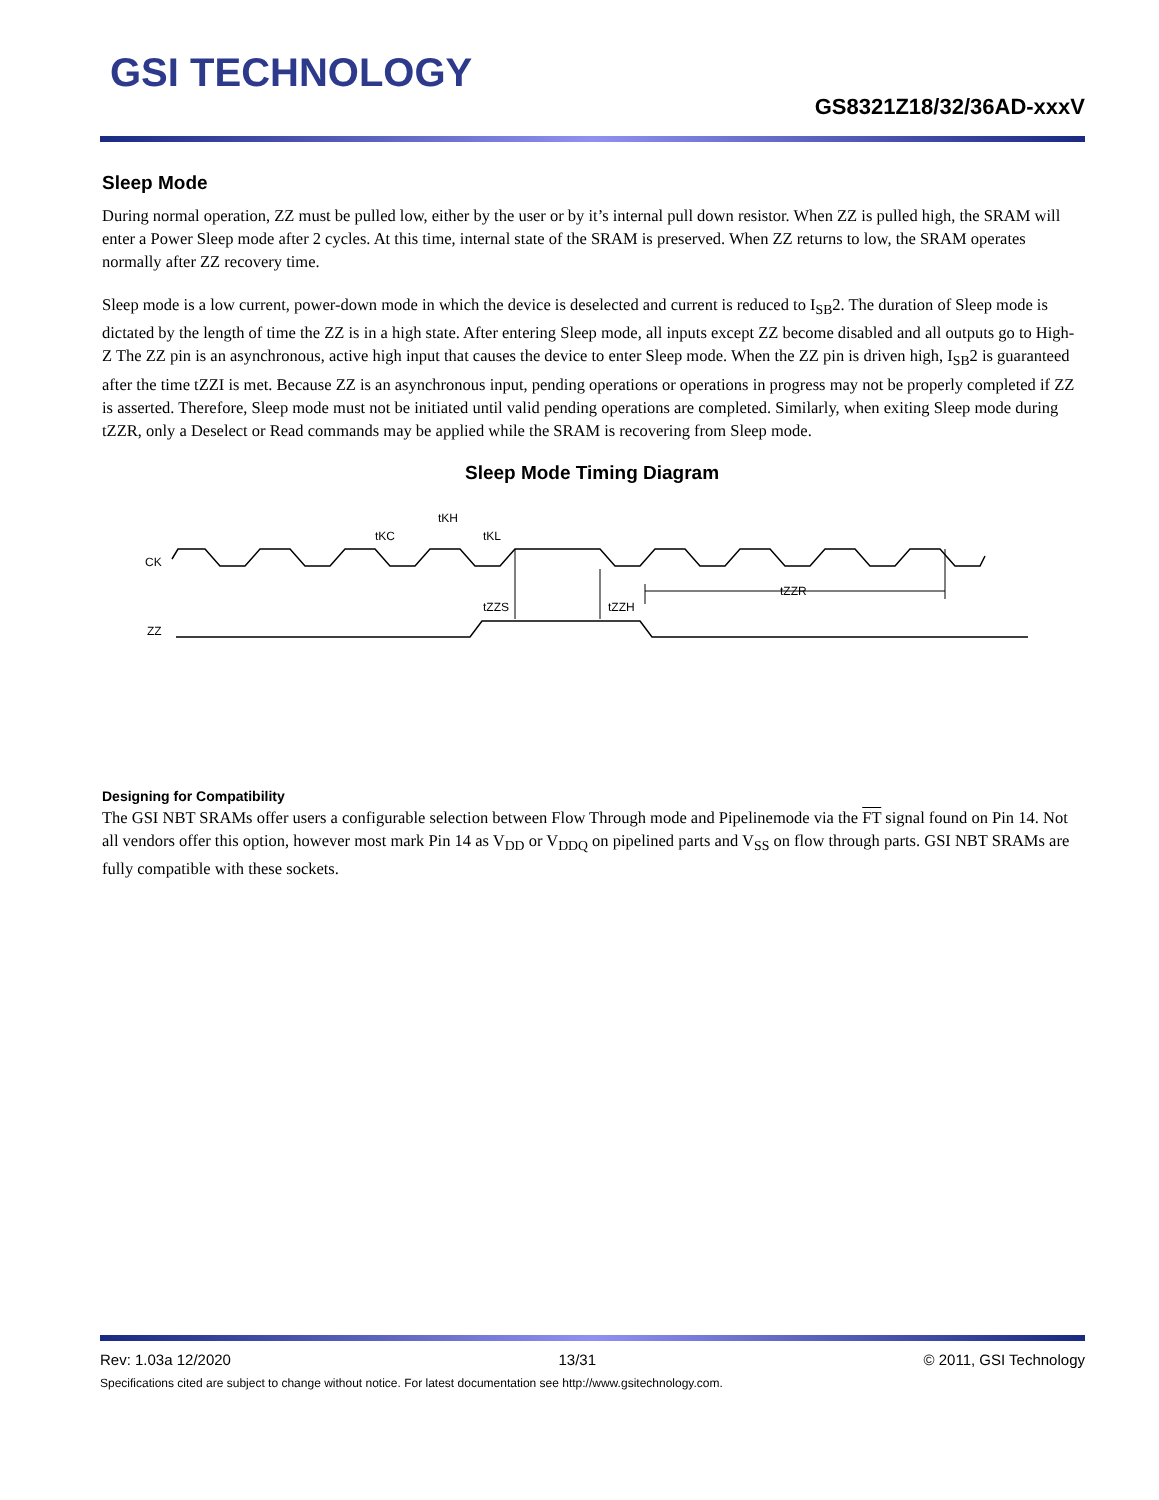GSI TECHNOLOGY
GS8321Z18/32/36AD-xxxV
Sleep Mode
During normal operation, ZZ must be pulled low, either by the user or by it’s internal pull down resistor. When ZZ is pulled high, the SRAM will enter a Power Sleep mode after 2 cycles. At this time, internal state of the SRAM is preserved. When ZZ returns to low, the SRAM operates normally after ZZ recovery time.
Sleep mode is a low current, power-down mode in which the device is deselected and current is reduced to I<sub>SB</sub>2. The duration of Sleep mode is dictated by the length of time the ZZ is in a high state. After entering Sleep mode, all inputs except ZZ become disabled and all outputs go to High-Z The ZZ pin is an asynchronous, active high input that causes the device to enter Sleep mode. When the ZZ pin is driven high, I<sub>SB</sub>2 is guaranteed after the time tZZI is met. Because ZZ is an asynchronous input, pending operations or operations in progress may not be properly completed if ZZ is asserted. Therefore, Sleep mode must not be initiated until valid pending operations are completed. Similarly, when exiting Sleep mode during tZZR, only a Deselect or Read commands may be applied while the SRAM is recovering from Sleep mode.
Sleep Mode Timing Diagram
CK
ZZ
tKC
tKH
tKL
tZZS
tZZH
tZZR
Designing for Compatibility
The GSI NBT SRAMs offer users a configurable selection between Flow Through mode and Pipelinemode via the FT signal found on Pin 14. Not all vendors offer this option, however most mark Pin 14 as V<sub>DD</sub> or V<sub>DDQ</sub> on pipelined parts and V<sub>SS</sub> on flow through parts. GSI NBT SRAMs are fully compatible with these sockets.
Rev: 1.03a 12/2020 13/31 © 2011, GSI Technology
Specifications cited are subject to change without notice. For latest documentation see http://www.gsitechnology.com.